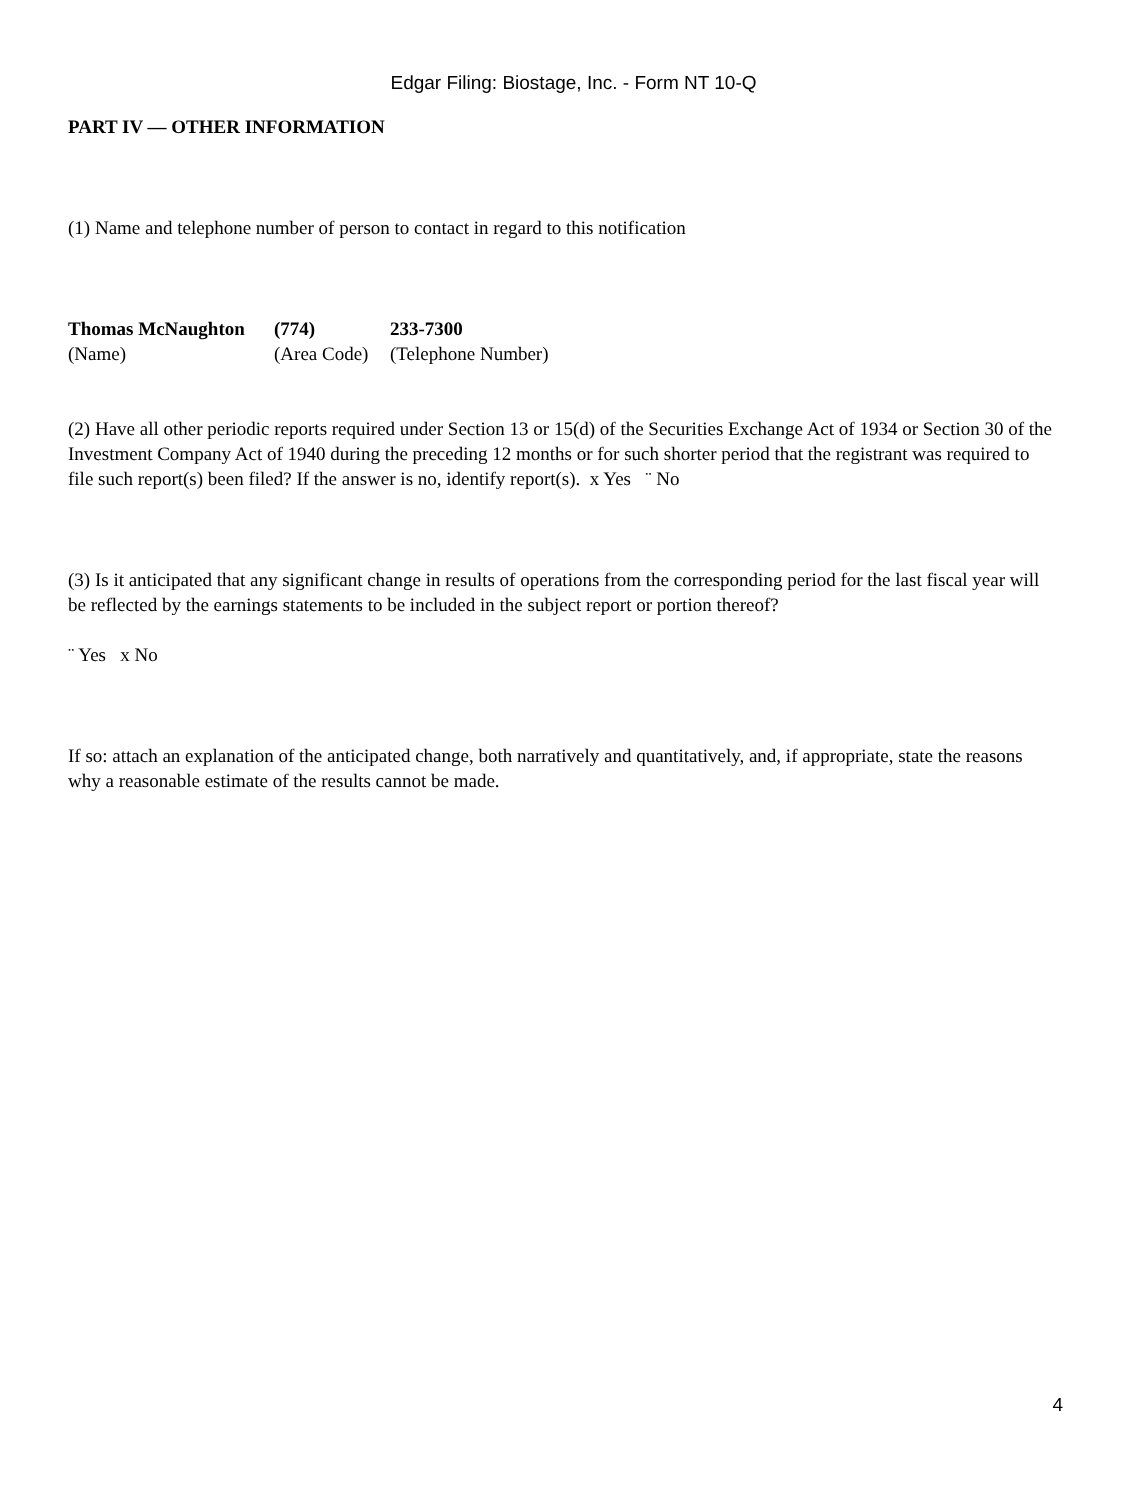Edgar Filing: Biostage, Inc. - Form NT 10-Q
PART IV — OTHER INFORMATION
(1) Name and telephone number of person to contact in regard to this notification
| Thomas McNaughton | (774) | 233-7300 |
| (Name) | (Area Code) | (Telephone Number) |
(2) Have all other periodic reports required under Section 13 or 15(d) of the Securities Exchange Act of 1934 or Section 30 of the Investment Company Act of 1940 during the preceding 12 months or for such shorter period that the registrant was required to file such report(s) been filed? If the answer is no, identify report(s). x Yes ¨ No
(3) Is it anticipated that any significant change in results of operations from the corresponding period for the last fiscal year will be reflected by the earnings statements to be included in the subject report or portion thereof?
¨ Yes x No
If so: attach an explanation of the anticipated change, both narratively and quantitatively, and, if appropriate, state the reasons why a reasonable estimate of the results cannot be made.
4